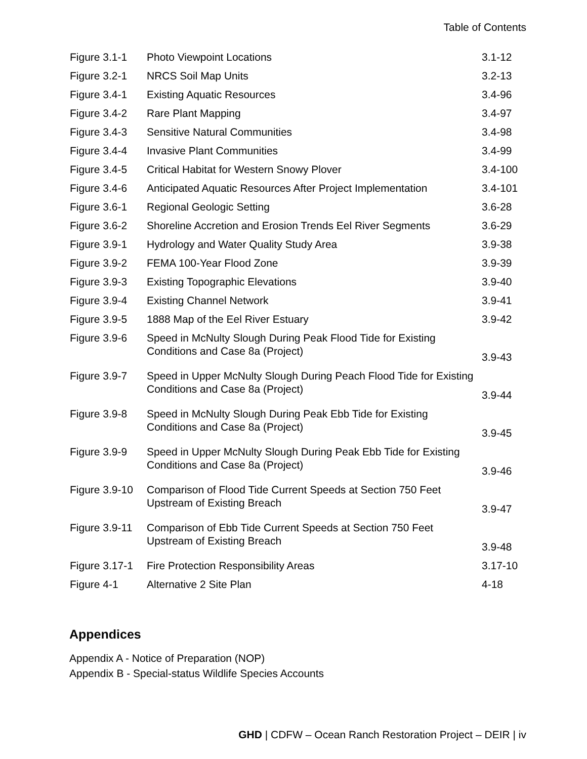Table of Contents
| Figure 3.1-1 | Photo Viewpoint Locations | 3.1-12 |
| Figure 3.2-1 | NRCS Soil Map Units | 3.2-13 |
| Figure 3.4-1 | Existing Aquatic Resources | 3.4-96 |
| Figure 3.4-2 | Rare Plant Mapping | 3.4-97 |
| Figure 3.4-3 | Sensitive Natural Communities | 3.4-98 |
| Figure 3.4-4 | Invasive Plant Communities | 3.4-99 |
| Figure 3.4-5 | Critical Habitat for Western Snowy Plover | 3.4-100 |
| Figure 3.4-6 | Anticipated Aquatic Resources After Project Implementation | 3.4-101 |
| Figure 3.6-1 | Regional Geologic Setting | 3.6-28 |
| Figure 3.6-2 | Shoreline Accretion and Erosion Trends Eel River Segments | 3.6-29 |
| Figure 3.9-1 | Hydrology and Water Quality Study Area | 3.9-38 |
| Figure 3.9-2 | FEMA 100-Year Flood Zone | 3.9-39 |
| Figure 3.9-3 | Existing Topographic Elevations | 3.9-40 |
| Figure 3.9-4 | Existing Channel Network | 3.9-41 |
| Figure 3.9-5 | 1888 Map of the Eel River Estuary | 3.9-42 |
| Figure 3.9-6 | Speed in McNulty Slough During Peak Flood Tide for Existing Conditions and Case 8a (Project) | 3.9-43 |
| Figure 3.9-7 | Speed in Upper McNulty Slough During Peach Flood Tide for Existing Conditions and Case 8a (Project) | 3.9-44 |
| Figure 3.9-8 | Speed in McNulty Slough During Peak Ebb Tide for Existing Conditions and Case 8a (Project) | 3.9-45 |
| Figure 3.9-9 | Speed in Upper McNulty Slough During Peak Ebb Tide for Existing Conditions and Case 8a (Project) | 3.9-46 |
| Figure 3.9-10 | Comparison of Flood Tide Current Speeds at Section 750 Feet Upstream of Existing Breach | 3.9-47 |
| Figure 3.9-11 | Comparison of Ebb Tide Current Speeds at Section 750 Feet Upstream of Existing Breach | 3.9-48 |
| Figure 3.17-1 | Fire Protection Responsibility Areas | 3.17-10 |
| Figure 4-1 | Alternative 2 Site Plan | 4-18 |
Appendices
Appendix A - Notice of Preparation (NOP)
Appendix B - Special-status Wildlife Species Accounts
GHD | CDFW – Ocean Ranch Restoration Project – DEIR | iv